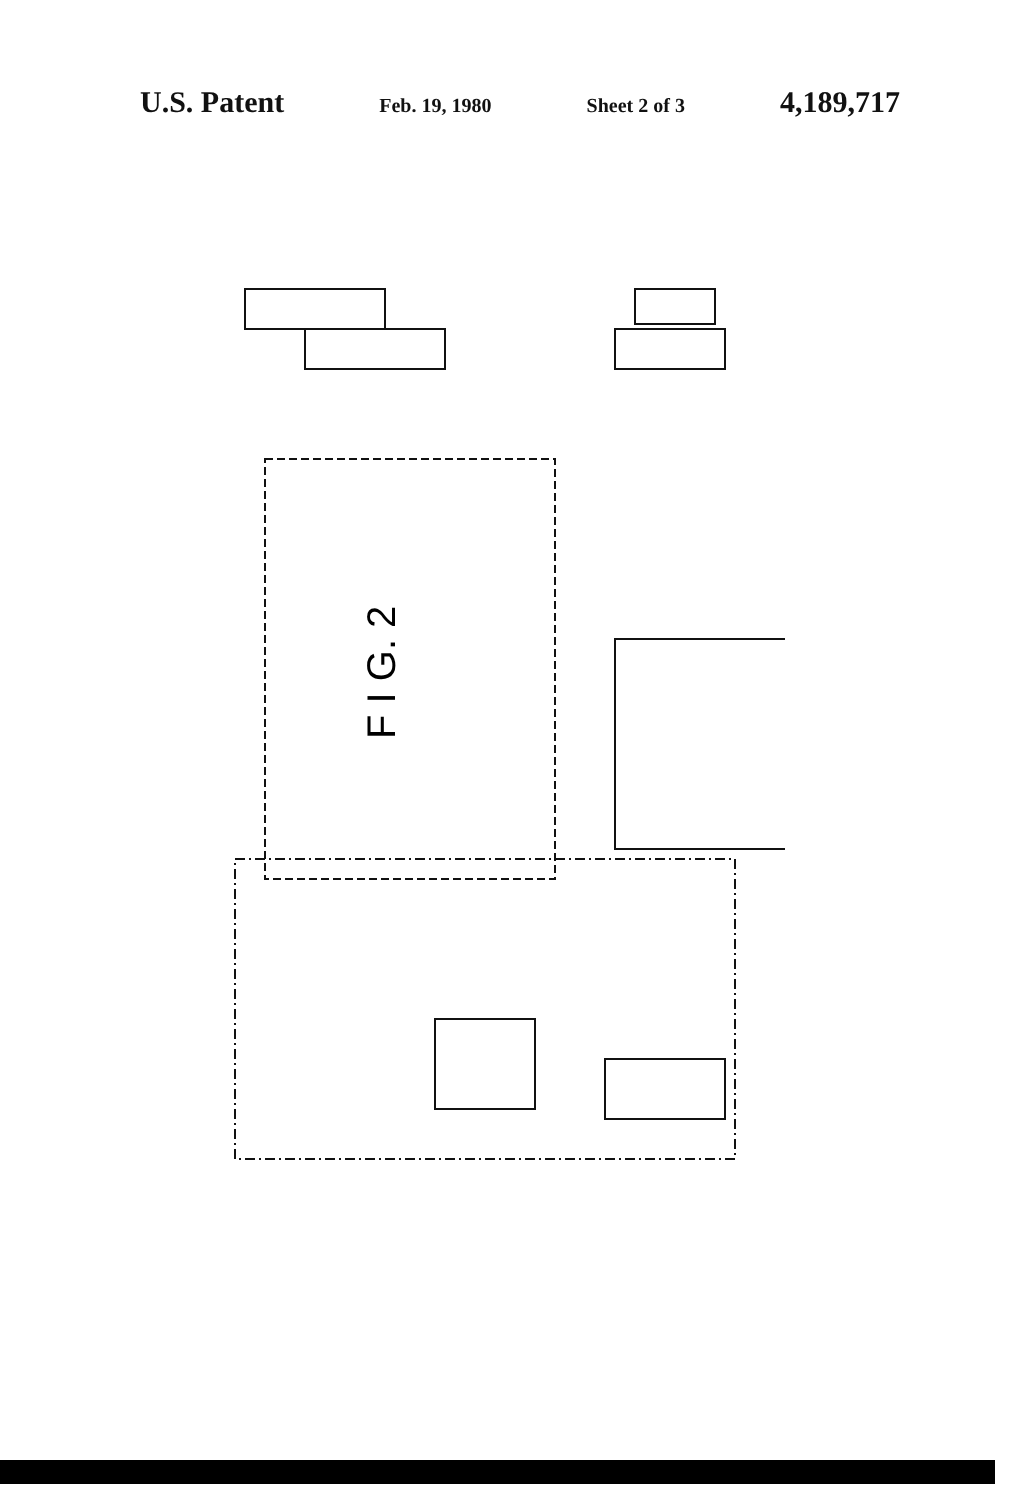U.S. Patent Feb. 19, 1980 Sheet 2 of 3 4,189,717
F I G. 2
DISPLAY DEVICE 81 8 DRIVER 80 FROM TIMING SIGNAL GEN. 9 TO CONTROL SECTIONS AND TIMING SIG. GEN. 9 POWER ON SIGNAL To:b To:e 3 32 DC-DC CONVERTER BATTERY 30 ELECTRONIC SWITCHING CIRCUIT 31 1 e I/O REGISTER 60 b GATE CONTROL SIGNAL 6 GATE 61 DATE INITIALIZATION SIGNAL TO CONTROL SECTION 41 42 42a 410 411 412 413 OFF (TIME) SET COMP TIME 42b 4 2 11 f +1 INSTRUCTION ADDER 112 REGISTER 110 GATE 111 134 135 13 h DELAY 133 F/F 131 130 132 POWER SOURCE 10 To: f-h øW 12 CONTROL SECTION g FROM CONTROL SECTION 5 FROM TIMING SIGNAL GENERATOR 14